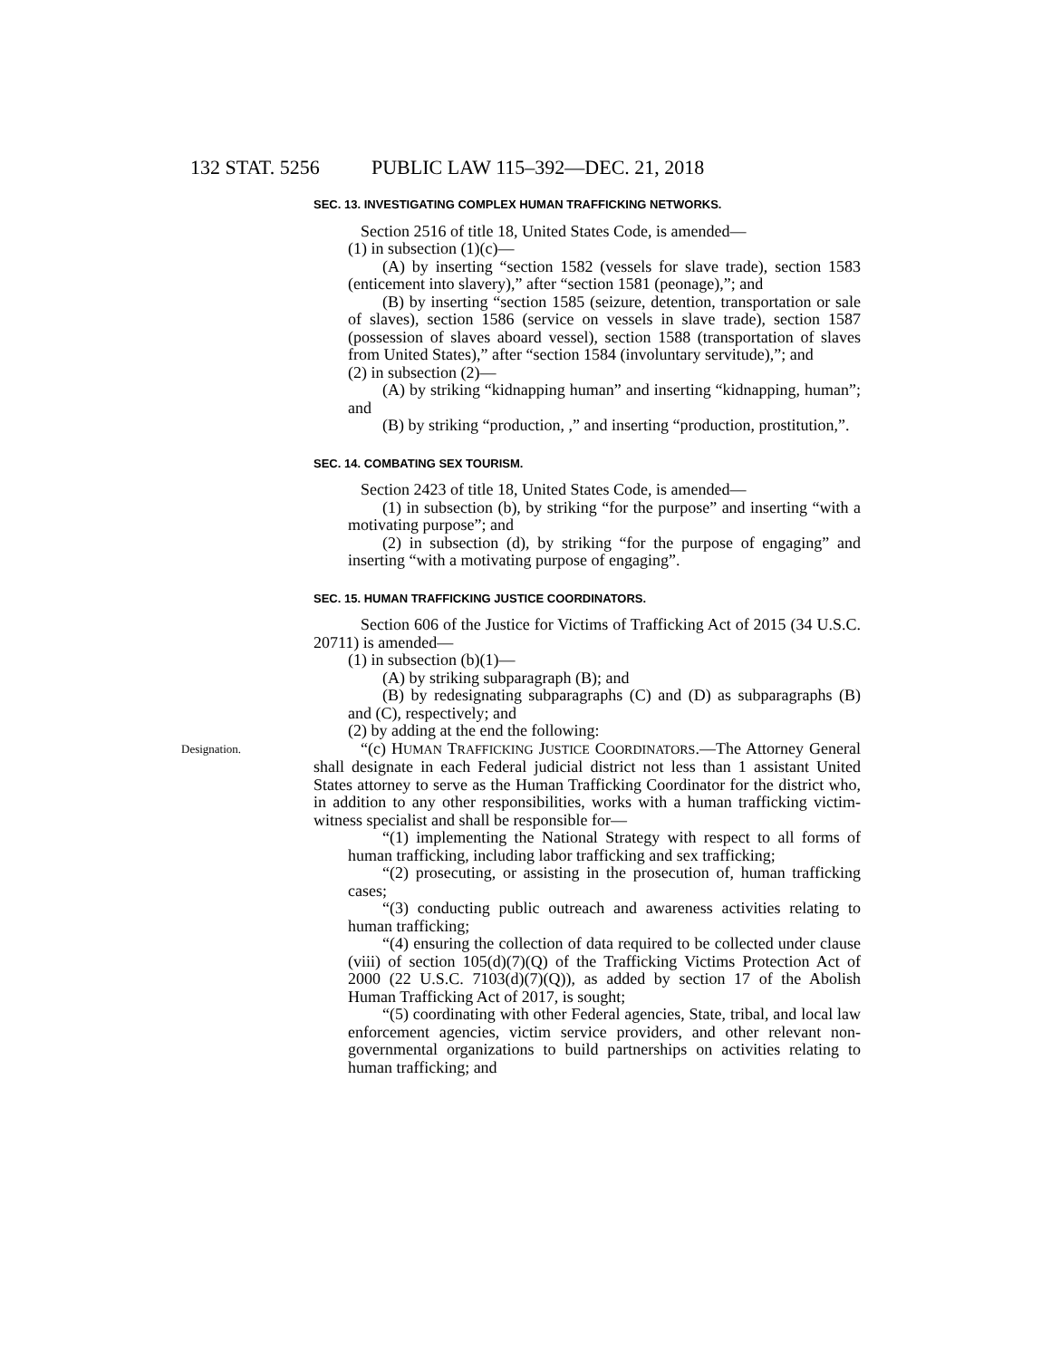132 STAT. 5256 PUBLIC LAW 115–392—DEC. 21, 2018
SEC. 13. INVESTIGATING COMPLEX HUMAN TRAFFICKING NETWORKS.
Section 2516 of title 18, United States Code, is amended—
(1) in subsection (1)(c)—
(A) by inserting “section 1582 (vessels for slave trade), section 1583 (enticement into slavery),” after “section 1581 (peonage),”; and
(B) by inserting “section 1585 (seizure, detention, transportation or sale of slaves), section 1586 (service on vessels in slave trade), section 1587 (possession of slaves aboard vessel), section 1588 (transportation of slaves from United States),” after “section 1584 (involuntary servitude),”; and
(2) in subsection (2)—
(A) by striking “kidnapping human” and inserting “kidnapping, human”; and
(B) by striking “production, ,” and inserting “production, prostitution,”.
SEC. 14. COMBATING SEX TOURISM.
Section 2423 of title 18, United States Code, is amended—
(1) in subsection (b), by striking “for the purpose” and inserting “with a motivating purpose”; and
(2) in subsection (d), by striking “for the purpose of engaging” and inserting “with a motivating purpose of engaging”.
SEC. 15. HUMAN TRAFFICKING JUSTICE COORDINATORS.
Section 606 of the Justice for Victims of Trafficking Act of 2015 (34 U.S.C. 20711) is amended—
(1) in subsection (b)(1)—
(A) by striking subparagraph (B); and
(B) by redesignating subparagraphs (C) and (D) as subparagraphs (B) and (C), respectively; and
(2) by adding at the end the following:
Designation. “(c) HUMAN TRAFFICKING JUSTICE COORDINATORS.—The Attorney General shall designate in each Federal judicial district not less than 1 assistant United States attorney to serve as the Human Trafficking Coordinator for the district who, in addition to any other responsibilities, works with a human trafficking victim-witness specialist and shall be responsible for—
“(1) implementing the National Strategy with respect to all forms of human trafficking, including labor trafficking and sex trafficking;
“(2) prosecuting, or assisting in the prosecution of, human trafficking cases;
“(3) conducting public outreach and awareness activities relating to human trafficking;
“(4) ensuring the collection of data required to be collected under clause (viii) of section 105(d)(7)(Q) of the Trafficking Victims Protection Act of 2000 (22 U.S.C. 7103(d)(7)(Q)), as added by section 17 of the Abolish Human Trafficking Act of 2017, is sought;
“(5) coordinating with other Federal agencies, State, tribal, and local law enforcement agencies, victim service providers, and other relevant non-governmental organizations to build partnerships on activities relating to human trafficking; and